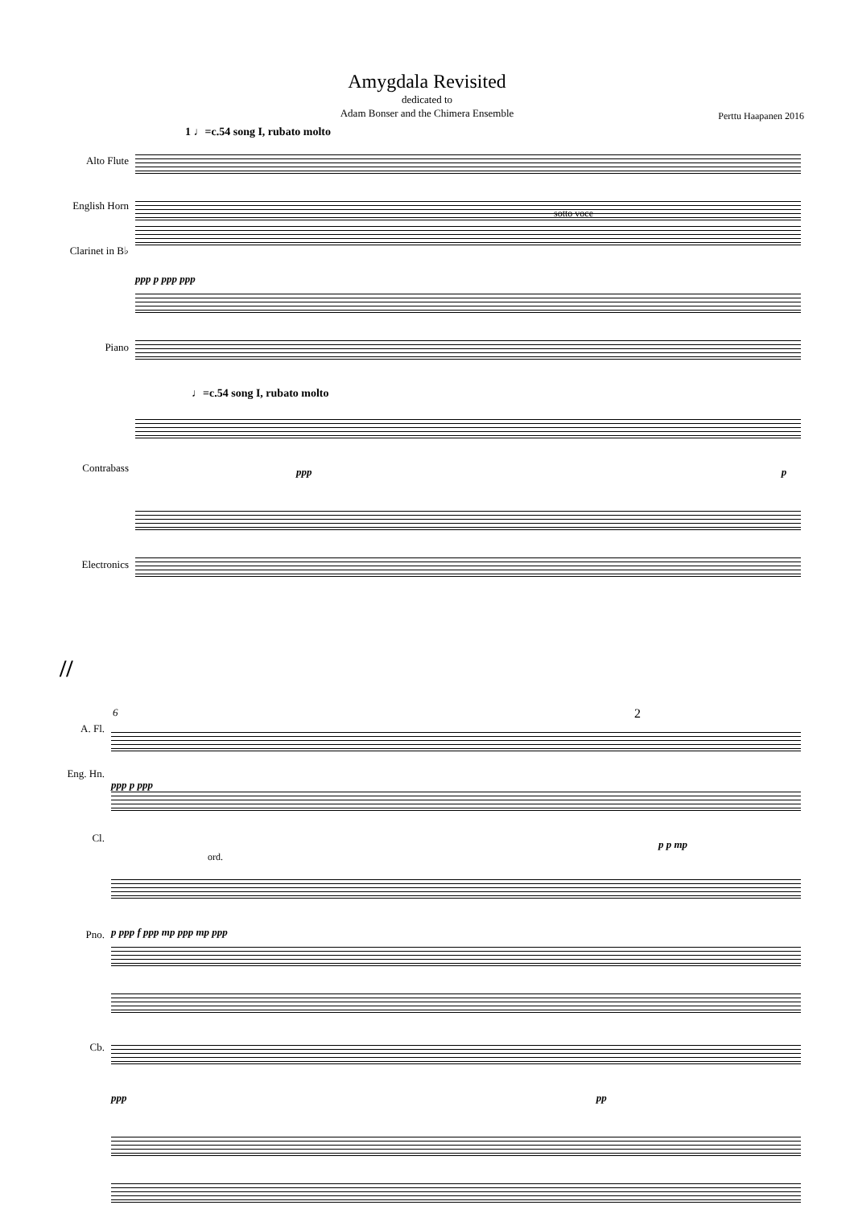Amygdala Revisited
dedicated to
Adam Bonser and the Chimera Ensemble
Perttu Haapanen 2016
1 ♩=c.54 song I, rubato molto
Alto Flute
English Horn
Clarinet in B♭
Piano
Contrabass
Electronics
sotto voce
ppp p ppp ppp
♩=c.54 song I, rubato molto
ppp p
//
6
A. Fl.
Eng. Hn.
Cl.
Pno.
Cb.
2
ppp p ppp
p p mp
ord.
p ppp f ppp mp ppp mp ppp
ppp pp